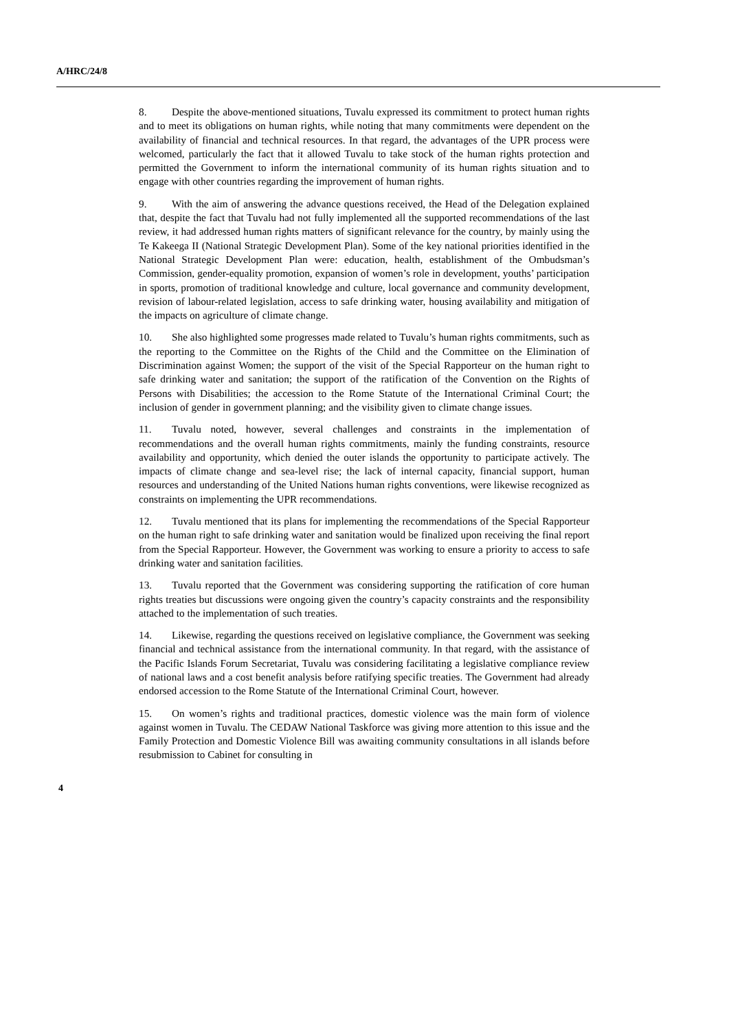A/HRC/24/8
8. Despite the above-mentioned situations, Tuvalu expressed its commitment to protect human rights and to meet its obligations on human rights, while noting that many commitments were dependent on the availability of financial and technical resources. In that regard, the advantages of the UPR process were welcomed, particularly the fact that it allowed Tuvalu to take stock of the human rights protection and permitted the Government to inform the international community of its human rights situation and to engage with other countries regarding the improvement of human rights.
9. With the aim of answering the advance questions received, the Head of the Delegation explained that, despite the fact that Tuvalu had not fully implemented all the supported recommendations of the last review, it had addressed human rights matters of significant relevance for the country, by mainly using the Te Kakeega II (National Strategic Development Plan). Some of the key national priorities identified in the National Strategic Development Plan were: education, health, establishment of the Ombudsman’s Commission, gender-equality promotion, expansion of women’s role in development, youths’ participation in sports, promotion of traditional knowledge and culture, local governance and community development, revision of labour-related legislation, access to safe drinking water, housing availability and mitigation of the impacts on agriculture of climate change.
10. She also highlighted some progresses made related to Tuvalu’s human rights commitments, such as the reporting to the Committee on the Rights of the Child and the Committee on the Elimination of Discrimination against Women; the support of the visit of the Special Rapporteur on the human right to safe drinking water and sanitation; the support of the ratification of the Convention on the Rights of Persons with Disabilities; the accession to the Rome Statute of the International Criminal Court; the inclusion of gender in government planning; and the visibility given to climate change issues.
11. Tuvalu noted, however, several challenges and constraints in the implementation of recommendations and the overall human rights commitments, mainly the funding constraints, resource availability and opportunity, which denied the outer islands the opportunity to participate actively. The impacts of climate change and sea-level rise; the lack of internal capacity, financial support, human resources and understanding of the United Nations human rights conventions, were likewise recognized as constraints on implementing the UPR recommendations.
12. Tuvalu mentioned that its plans for implementing the recommendations of the Special Rapporteur on the human right to safe drinking water and sanitation would be finalized upon receiving the final report from the Special Rapporteur. However, the Government was working to ensure a priority to access to safe drinking water and sanitation facilities.
13. Tuvalu reported that the Government was considering supporting the ratification of core human rights treaties but discussions were ongoing given the country’s capacity constraints and the responsibility attached to the implementation of such treaties.
14. Likewise, regarding the questions received on legislative compliance, the Government was seeking financial and technical assistance from the international community. In that regard, with the assistance of the Pacific Islands Forum Secretariat, Tuvalu was considering facilitating a legislative compliance review of national laws and a cost benefit analysis before ratifying specific treaties. The Government had already endorsed accession to the Rome Statute of the International Criminal Court, however.
15. On women’s rights and traditional practices, domestic violence was the main form of violence against women in Tuvalu. The CEDAW National Taskforce was giving more attention to this issue and the Family Protection and Domestic Violence Bill was awaiting community consultations in all islands before resubmission to Cabinet for consulting in
4